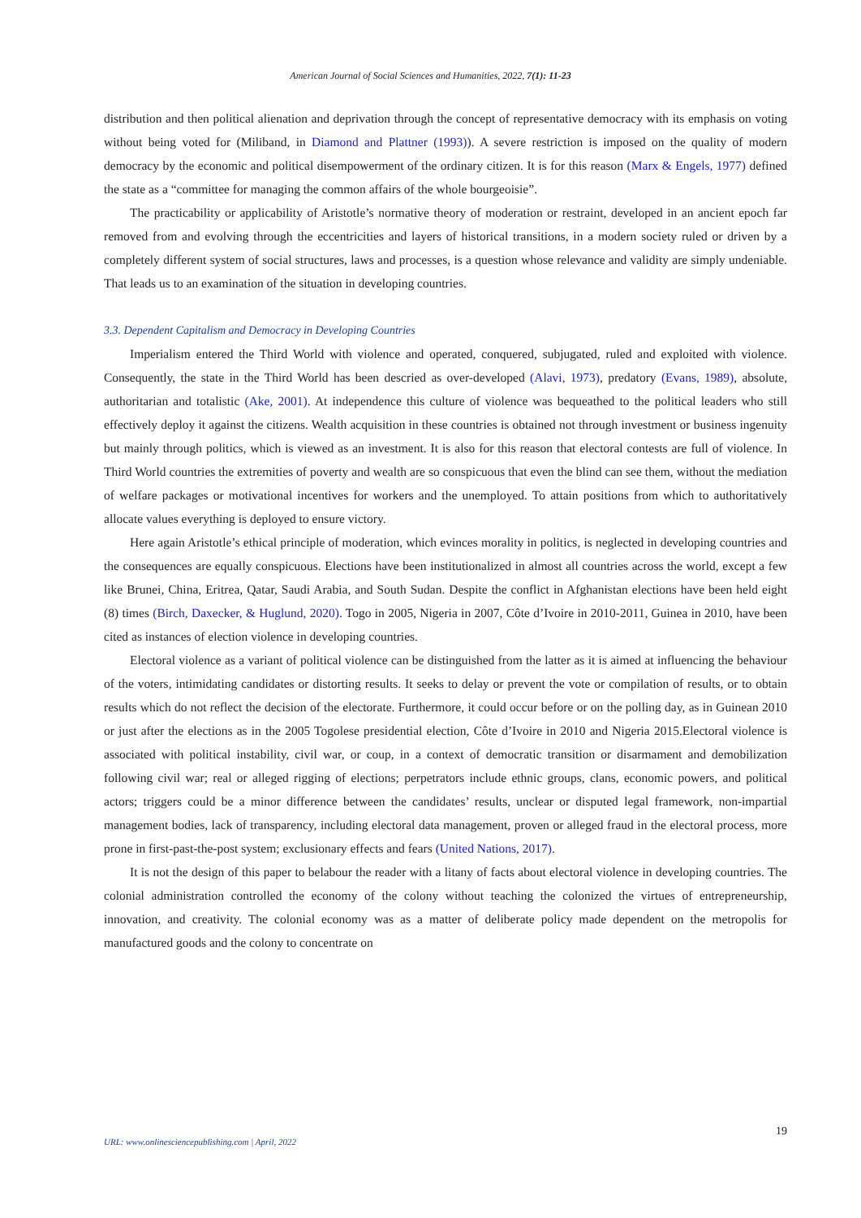American Journal of Social Sciences and Humanities, 2022, 7(1): 11-23
distribution and then political alienation and deprivation through the concept of representative democracy with its emphasis on voting without being voted for (Miliband, in Diamond and Plattner (1993)). A severe restriction is imposed on the quality of modern democracy by the economic and political disempowerment of the ordinary citizen. It is for this reason (Marx & Engels, 1977) defined the state as a “committee for managing the common affairs of the whole bourgeoisie”.
The practicability or applicability of Aristotle’s normative theory of moderation or restraint, developed in an ancient epoch far removed from and evolving through the eccentricities and layers of historical transitions, in a modern society ruled or driven by a completely different system of social structures, laws and processes, is a question whose relevance and validity are simply undeniable. That leads us to an examination of the situation in developing countries.
3.3. Dependent Capitalism and Democracy in Developing Countries
Imperialism entered the Third World with violence and operated, conquered, subjugated, ruled and exploited with violence. Consequently, the state in the Third World has been descried as over-developed (Alavi, 1973), predatory (Evans, 1989), absolute, authoritarian and totalistic (Ake, 2001). At independence this culture of violence was bequeathed to the political leaders who still effectively deploy it against the citizens. Wealth acquisition in these countries is obtained not through investment or business ingenuity but mainly through politics, which is viewed as an investment. It is also for this reason that electoral contests are full of violence. In Third World countries the extremities of poverty and wealth are so conspicuous that even the blind can see them, without the mediation of welfare packages or motivational incentives for workers and the unemployed. To attain positions from which to authoritatively allocate values everything is deployed to ensure victory.
Here again Aristotle’s ethical principle of moderation, which evinces morality in politics, is neglected in developing countries and the consequences are equally conspicuous. Elections have been institutionalized in almost all countries across the world, except a few like Brunei, China, Eritrea, Qatar, Saudi Arabia, and South Sudan. Despite the conflict in Afghanistan elections have been held eight (8) times (Birch, Daxecker, & Huglund, 2020). Togo in 2005, Nigeria in 2007, Côte d’Ivoire in 2010-2011, Guinea in 2010, have been cited as instances of election violence in developing countries.
Electoral violence as a variant of political violence can be distinguished from the latter as it is aimed at influencing the behaviour of the voters, intimidating candidates or distorting results. It seeks to delay or prevent the vote or compilation of results, or to obtain results which do not reflect the decision of the electorate. Furthermore, it could occur before or on the polling day, as in Guinean 2010 or just after the elections as in the 2005 Togolese presidential election, Côte d’Ivoire in 2010 and Nigeria 2015.Electoral violence is associated with political instability, civil war, or coup, in a context of democratic transition or disarmament and demobilization following civil war; real or alleged rigging of elections; perpetrators include ethnic groups, clans, economic powers, and political actors; triggers could be a minor difference between the candidates’ results, unclear or disputed legal framework, non-impartial management bodies, lack of transparency, including electoral data management, proven or alleged fraud in the electoral process, more prone in first-past-the-post system; exclusionary effects and fears (United Nations, 2017).
It is not the design of this paper to belabour the reader with a litany of facts about electoral violence in developing countries. The colonial administration controlled the economy of the colony without teaching the colonized the virtues of entrepreneurship, innovation, and creativity. The colonial economy was as a matter of deliberate policy made dependent on the metropolis for manufactured goods and the colony to concentrate on
19
URL: www.onlinesciencepublishing.com | April, 2022